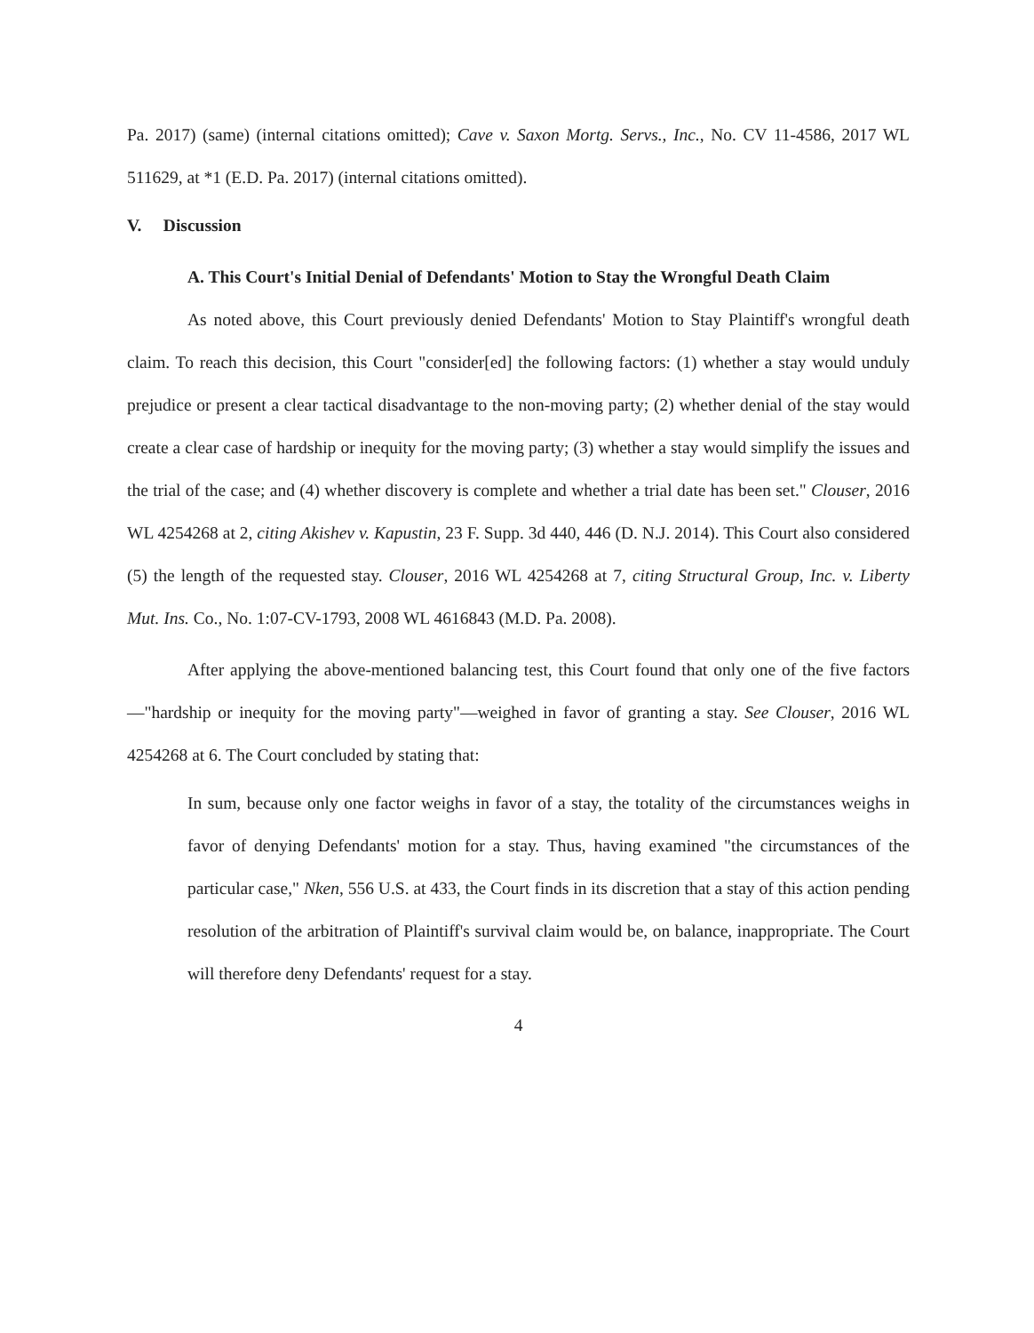Pa. 2017) (same) (internal citations omitted); Cave v. Saxon Mortg. Servs., Inc., No. CV 11-4586, 2017 WL 511629, at *1 (E.D. Pa. 2017) (internal citations omitted).
V. Discussion
A. This Court's Initial Denial of Defendants' Motion to Stay the Wrongful Death Claim
As noted above, this Court previously denied Defendants' Motion to Stay Plaintiff's wrongful death claim. To reach this decision, this Court "consider[ed] the following factors: (1) whether a stay would unduly prejudice or present a clear tactical disadvantage to the non-moving party; (2) whether denial of the stay would create a clear case of hardship or inequity for the moving party; (3) whether a stay would simplify the issues and the trial of the case; and (4) whether discovery is complete and whether a trial date has been set." Clouser, 2016 WL 4254268 at 2, citing Akishev v. Kapustin, 23 F. Supp. 3d 440, 446 (D. N.J. 2014). This Court also considered (5) the length of the requested stay. Clouser, 2016 WL 4254268 at 7, citing Structural Group, Inc. v. Liberty Mut. Ins. Co., No. 1:07-CV-1793, 2008 WL 4616843 (M.D. Pa. 2008).
After applying the above-mentioned balancing test, this Court found that only one of the five factors—"hardship or inequity for the moving party"—weighed in favor of granting a stay. See Clouser, 2016 WL 4254268 at 6. The Court concluded by stating that:
In sum, because only one factor weighs in favor of a stay, the totality of the circumstances weighs in favor of denying Defendants' motion for a stay. Thus, having examined "the circumstances of the particular case," Nken, 556 U.S. at 433, the Court finds in its discretion that a stay of this action pending resolution of the arbitration of Plaintiff's survival claim would be, on balance, inappropriate. The Court will therefore deny Defendants' request for a stay.
4